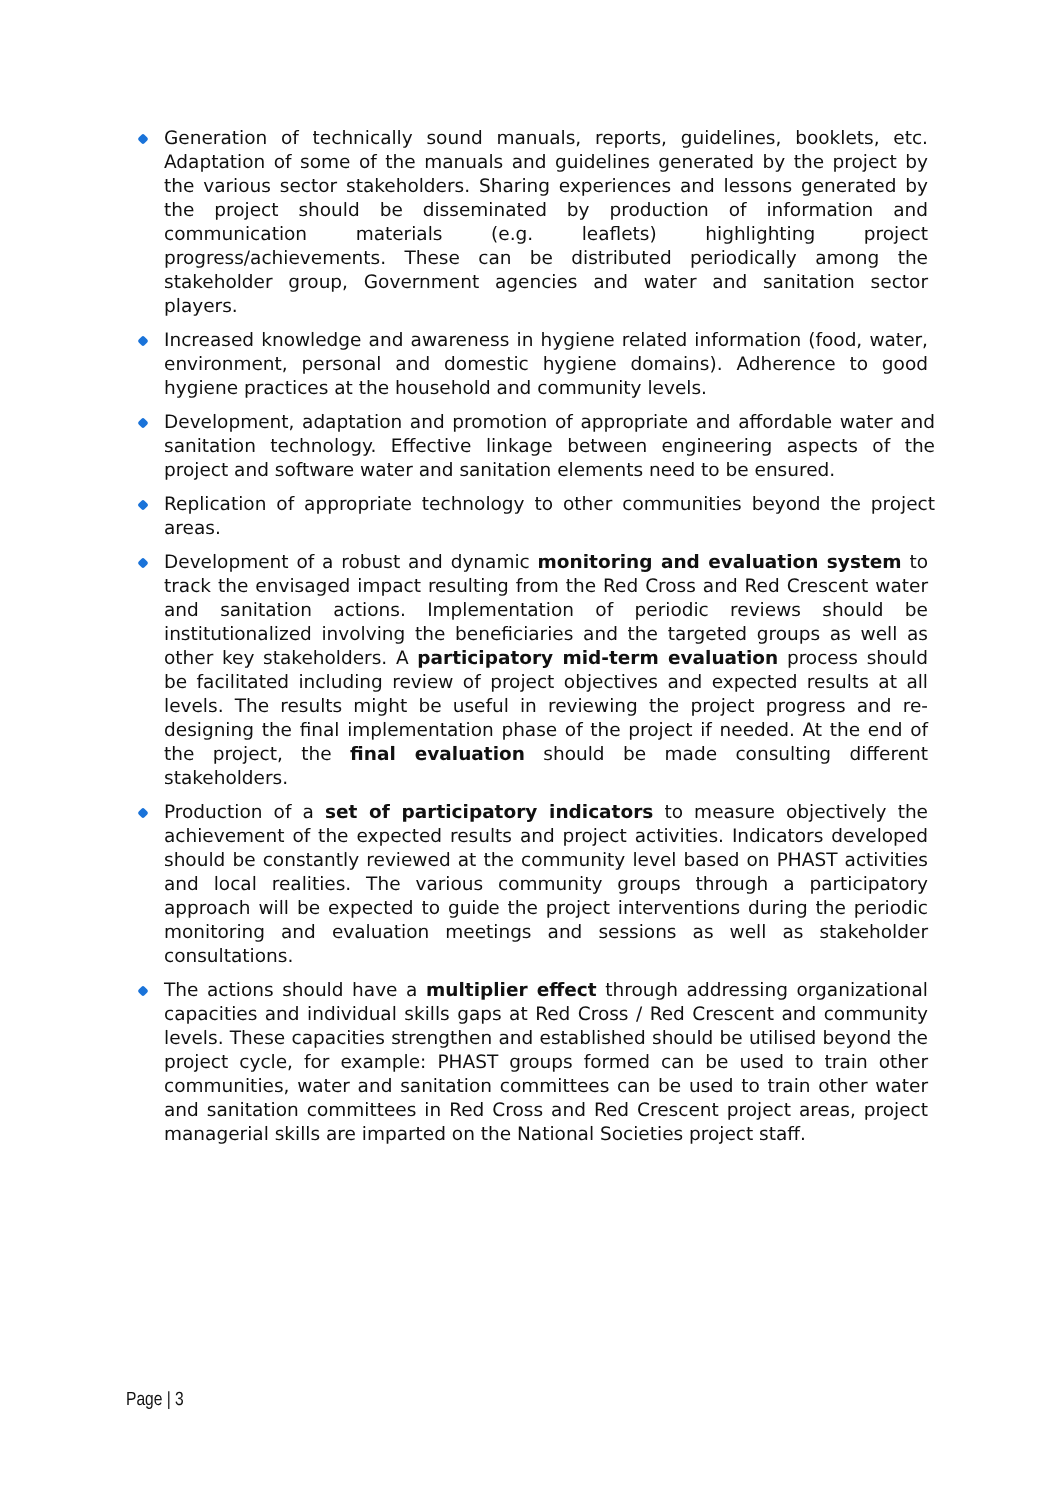Generation of technically sound manuals, reports, guidelines, booklets, etc. Adaptation of some of the manuals and guidelines generated by the project by the various sector stakeholders. Sharing experiences and lessons generated by the project should be disseminated by production of information and communication materials (e.g. leaflets) highlighting project progress/achievements. These can be distributed periodically among the stakeholder group, Government agencies and water and sanitation sector players.
Increased knowledge and awareness in hygiene related information (food, water, environment, personal and domestic hygiene domains). Adherence to good hygiene practices at the household and community levels.
Development, adaptation and promotion of appropriate and affordable water and sanitation technology. Effective linkage between engineering aspects of the project and software water and sanitation elements need to be ensured.
Replication of appropriate technology to other communities beyond the project areas.
Development of a robust and dynamic monitoring and evaluation system to track the envisaged impact resulting from the Red Cross and Red Crescent water and sanitation actions. Implementation of periodic reviews should be institutionalized involving the beneficiaries and the targeted groups as well as other key stakeholders. A participatory mid-term evaluation process should be facilitated including review of project objectives and expected results at all levels. The results might be useful in reviewing the project progress and re-designing the final implementation phase of the project if needed. At the end of the project, the final evaluation should be made consulting different stakeholders.
Production of a set of participatory indicators to measure objectively the achievement of the expected results and project activities. Indicators developed should be constantly reviewed at the community level based on PHAST activities and local realities. The various community groups through a participatory approach will be expected to guide the project interventions during the periodic monitoring and evaluation meetings and sessions as well as stakeholder consultations.
The actions should have a multiplier effect through addressing organizational capacities and individual skills gaps at Red Cross / Red Crescent and community levels. These capacities strengthen and established should be utilised beyond the project cycle, for example: PHAST groups formed can be used to train other communities, water and sanitation committees can be used to train other water and sanitation committees in Red Cross and Red Crescent project areas, project managerial skills are imparted on the National Societies project staff.
Page | 3